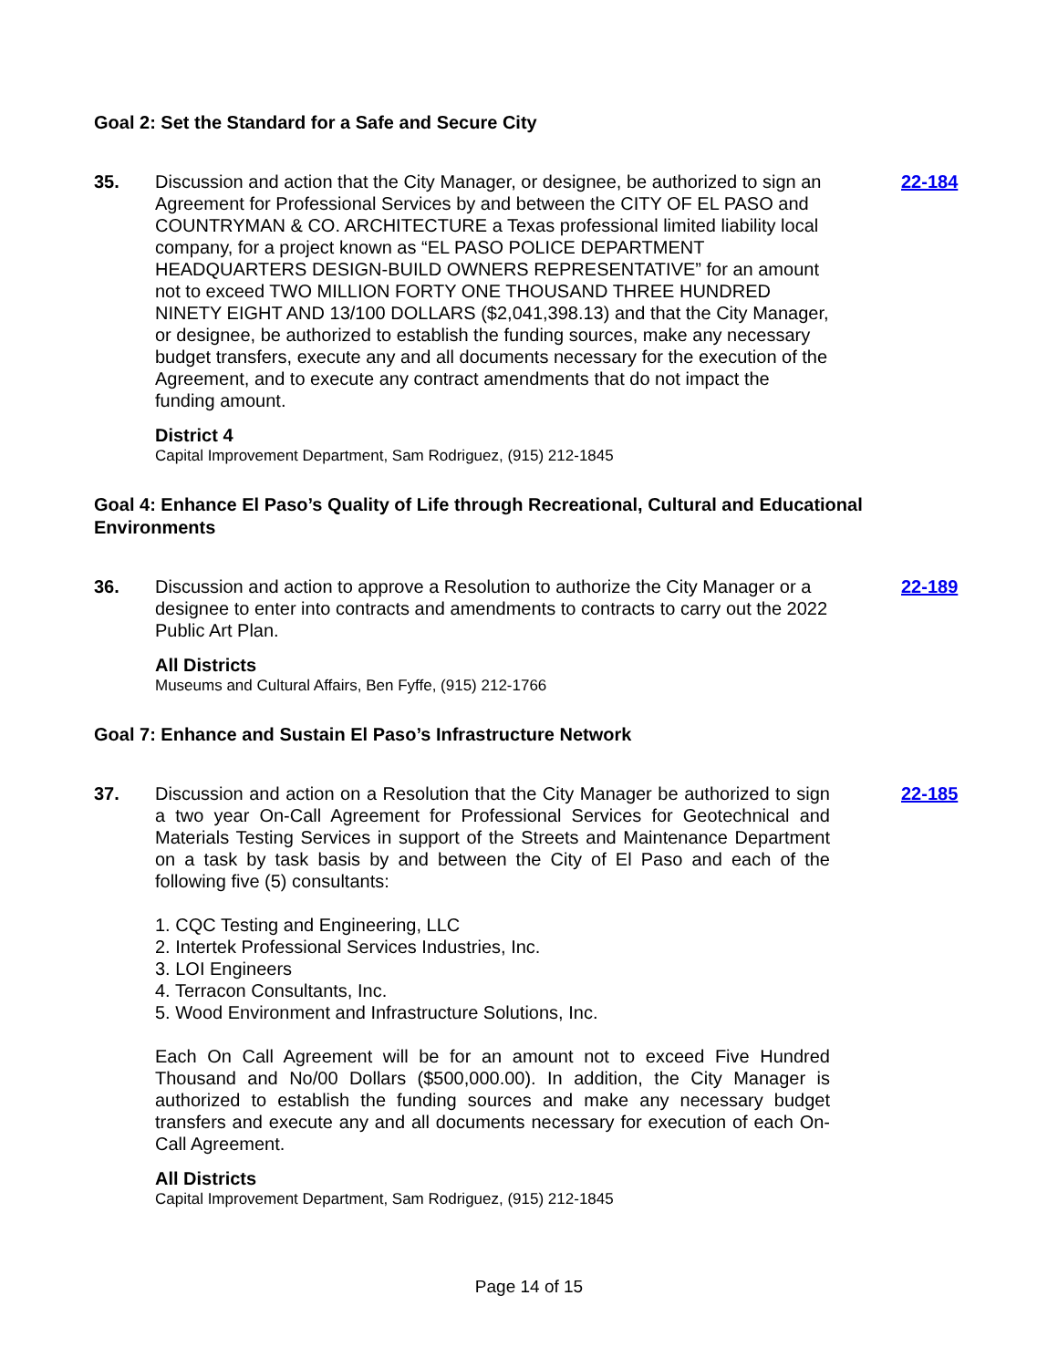Goal 2: Set the Standard for a Safe and Secure City
35. Discussion and action that the City Manager, or designee, be authorized to sign an Agreement for Professional Services by and between the CITY OF EL PASO and COUNTRYMAN & CO. ARCHITECTURE a Texas professional limited liability local company, for a project known as “EL PASO POLICE DEPARTMENT HEADQUARTERS DESIGN-BUILD OWNERS REPRESENTATIVE” for an amount not to exceed TWO MILLION FORTY ONE THOUSAND THREE HUNDRED NINETY EIGHT AND 13/100 DOLLARS ($2,041,398.13) and that the City Manager, or designee, be authorized to establish the funding sources, make any necessary budget transfers, execute any and all documents necessary for the execution of the Agreement, and to execute any contract amendments that do not impact the funding amount.
District 4
Capital Improvement Department, Sam Rodriguez, (915) 212-1845
22-184
Goal 4: Enhance El Paso’s Quality of Life through Recreational, Cultural and Educational Environments
36. Discussion and action to approve a Resolution to authorize the City Manager or a designee to enter into contracts and amendments to contracts to carry out the 2022 Public Art Plan.
All Districts
Museums and Cultural Affairs, Ben Fyffe, (915) 212-1766
22-189
Goal 7: Enhance and Sustain El Paso’s Infrastructure Network
37. Discussion and action on a Resolution that the City Manager be authorized to sign a two year On-Call Agreement for Professional Services for Geotechnical and Materials Testing Services in support of the Streets and Maintenance Department on a task by task basis by and between the City of El Paso and each of the following five (5) consultants:
1. CQC Testing and Engineering, LLC
2. Intertek Professional Services Industries, Inc.
3. LOI Engineers
4. Terracon Consultants, Inc.
5. Wood Environment and Infrastructure Solutions, Inc.
Each On Call Agreement will be for an amount not to exceed Five Hundred Thousand and No/00 Dollars ($500,000.00). In addition, the City Manager is authorized to establish the funding sources and make any necessary budget transfers and execute any and all documents necessary for execution of each On-Call Agreement.
All Districts
Capital Improvement Department, Sam Rodriguez, (915) 212-1845
22-185
Page 14 of 15